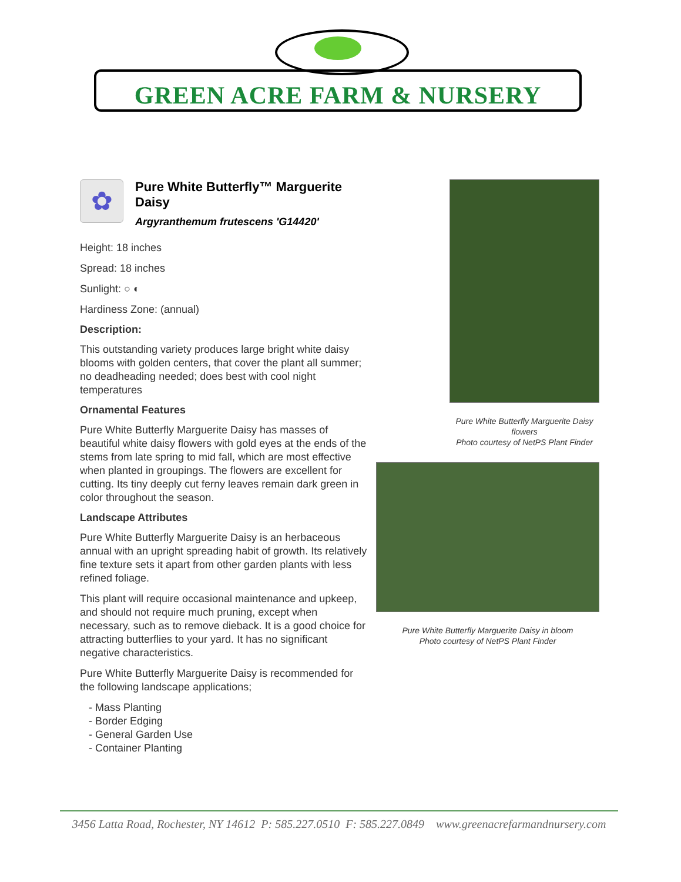GREEN ACRE FARM & NURSERY
✿
Pure White Butterfly™ Marguerite Daisy
Argyranthemum frutescens 'G14420'
Height: 18 inches
Spread: 18 inches
Sunlight: ○ ◐
Hardiness Zone: (annual)
Description:
This outstanding variety produces large bright white daisy blooms with golden centers, that cover the plant all summer; no deadheading needed; does best with cool night temperatures
Ornamental Features
Pure White Butterfly Marguerite Daisy has masses of beautiful white daisy flowers with gold eyes at the ends of the stems from late spring to mid fall, which are most effective when planted in groupings. The flowers are excellent for cutting. Its tiny deeply cut ferny leaves remain dark green in color throughout the season.
Landscape Attributes
Pure White Butterfly Marguerite Daisy is an herbaceous annual with an upright spreading habit of growth. Its relatively fine texture sets it apart from other garden plants with less refined foliage.
This plant will require occasional maintenance and upkeep, and should not require much pruning, except when necessary, such as to remove dieback. It is a good choice for attracting butterflies to your yard. It has no significant negative characteristics.
Pure White Butterfly Marguerite Daisy is recommended for the following landscape applications;
- Mass Planting
- Border Edging
- General Garden Use
- Container Planting
Pure White Butterfly Marguerite Daisy flowers
Photo courtesy of NetPS Plant Finder
Pure White Butterfly Marguerite Daisy in bloom
Photo courtesy of NetPS Plant Finder
3456 Latta Road, Rochester, NY 14612 P: 585.227.0510 F: 585.227.0849 www.greenacrefarmandnursery.com